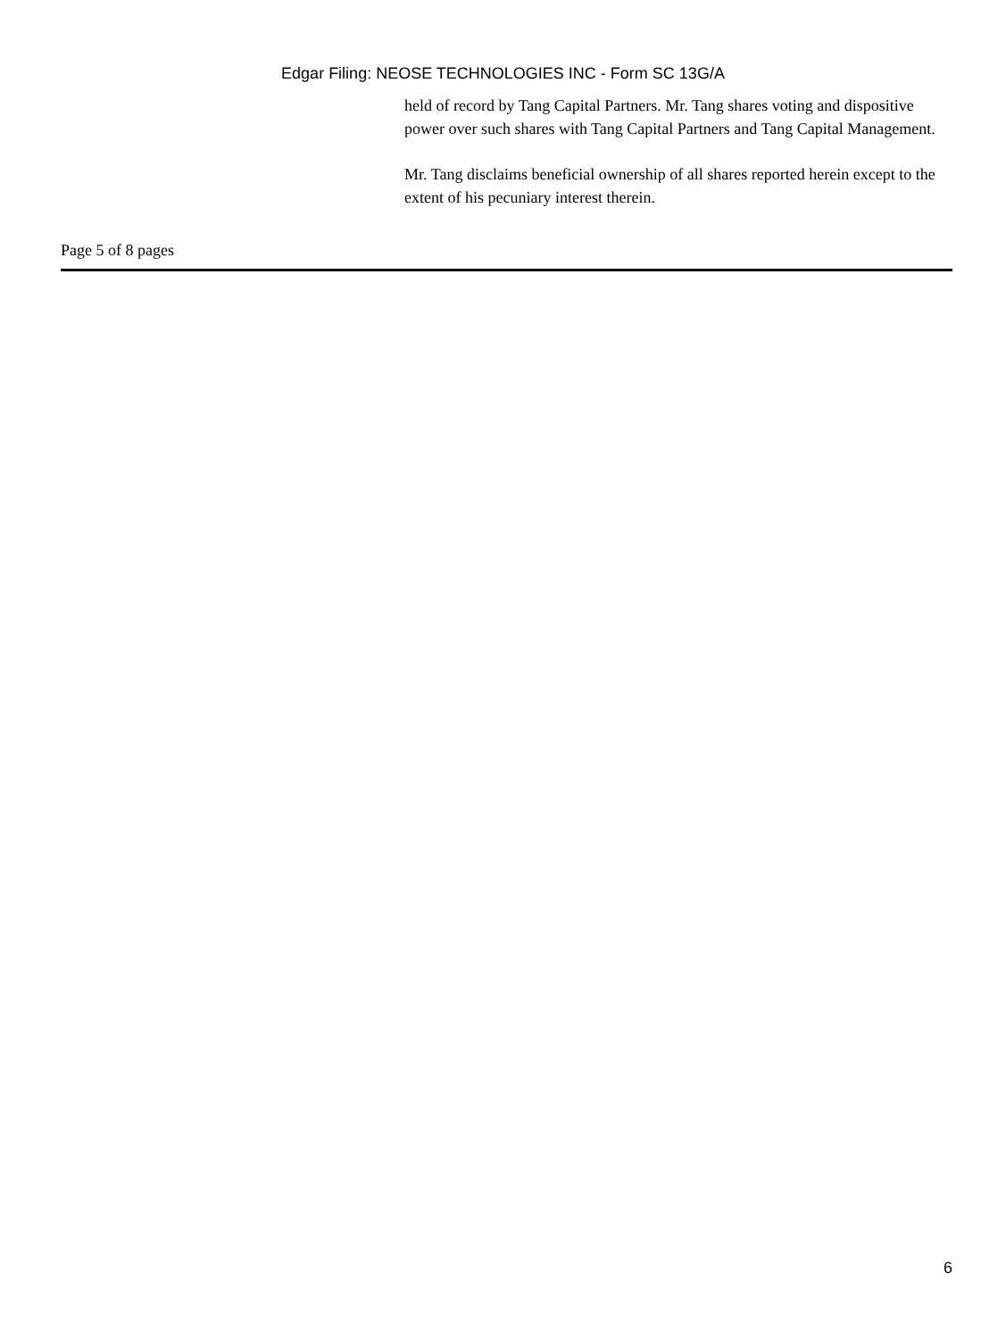Edgar Filing: NEOSE TECHNOLOGIES INC - Form SC 13G/A
held of record by Tang Capital Partners. Mr. Tang shares voting and dispositive power over such shares with Tang Capital Partners and Tang Capital Management.
Mr. Tang disclaims beneficial ownership of all shares reported herein except to the extent of his pecuniary interest therein.
Page 5 of 8 pages
6